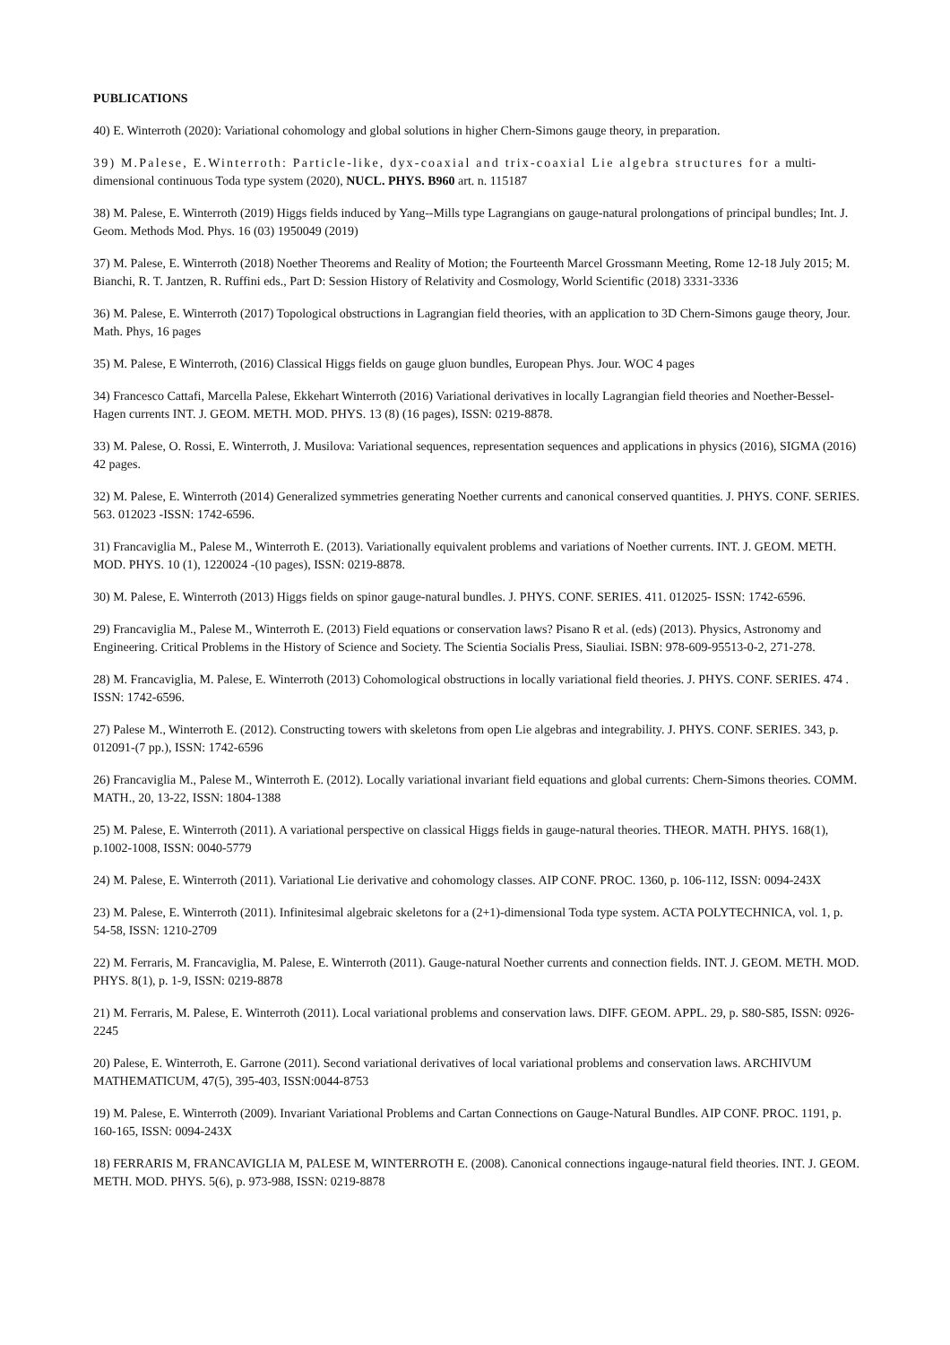PUBLICATIONS
40) E. Winterroth (2020): Variational cohomology and global solutions in higher Chern-Simons gauge theory, in preparation.
39) M.Palese, E.Winterroth: Particle-like, dyx-coaxial and trix-coaxial Lie algebra structures for a multi-dimensional continuous Toda type system (2020), NUCL. PHYS. B960 art. n. 115187
38) M. Palese, E. Winterroth (2019) Higgs fields induced by Yang--Mills type Lagrangians on gauge-natural prolongations of principal bundles; Int. J. Geom. Methods Mod. Phys. 16 (03) 1950049 (2019)
37) M. Palese, E. Winterroth (2018) Noether Theorems and Reality of Motion; the Fourteenth Marcel Grossmann Meeting, Rome 12-18 July 2015; M. Bianchi, R. T. Jantzen, R. Ruffini eds., Part D: Session History of Relativity and Cosmology, World Scientific (2018) 3331-3336
36) M. Palese, E. Winterroth (2017) Topological obstructions in Lagrangian field theories, with an application to 3D Chern-Simons gauge theory, Jour. Math. Phys, 16 pages
35) M. Palese, E Winterroth, (2016) Classical Higgs fields on gauge gluon bundles, European Phys. Jour. WOC 4 pages
34) Francesco Cattafi, Marcella Palese, Ekkehart Winterroth (2016) Variational derivatives in locally Lagrangian field theories and Noether-Bessel-Hagen currents INT. J. GEOM. METH. MOD. PHYS. 13 (8) (16 pages), ISSN: 0219-8878.
33) M. Palese, O. Rossi, E. Winterroth, J. Musilova: Variational sequences, representation sequences and applications in physics (2016), SIGMA (2016) 42 pages.
32) M. Palese, E. Winterroth (2014) Generalized symmetries generating Noether currents and canonical conserved quantities. J. PHYS. CONF. SERIES. 563. 012023 -ISSN: 1742-6596.
31) Francaviglia M., Palese M., Winterroth E. (2013). Variationally equivalent problems and variations of Noether currents. INT. J. GEOM. METH. MOD. PHYS. 10 (1), 1220024 -(10 pages), ISSN: 0219-8878.
30) M. Palese, E. Winterroth (2013) Higgs fields on spinor gauge-natural bundles. J. PHYS. CONF. SERIES. 411. 012025- ISSN: 1742-6596.
29) Francaviglia M., Palese M., Winterroth E. (2013) Field equations or conservation laws? Pisano R et al. (eds) (2013). Physics, Astronomy and Engineering. Critical Problems in the History of Science and Society. The Scientia Socialis Press, Siauliai. ISBN: 978-609-95513-0-2, 271-278.
28) M. Francaviglia, M. Palese, E. Winterroth (2013) Cohomological obstructions in locally variational field theories. J. PHYS. CONF. SERIES. 474 . ISSN: 1742-6596.
27) Palese M., Winterroth E. (2012). Constructing towers with skeletons from open Lie algebras and integrability. J. PHYS. CONF. SERIES. 343, p. 012091-(7 pp.), ISSN: 1742-6596
26) Francaviglia M., Palese M., Winterroth E. (2012). Locally variational invariant field equations and global currents: Chern-Simons theories. COMM. MATH., 20, 13-22, ISSN: 1804-1388
25) M. Palese, E. Winterroth (2011). A variational perspective on classical Higgs fields in gauge-natural theories. THEOR. MATH. PHYS. 168(1), p.1002-1008, ISSN: 0040-5779
24) M. Palese, E. Winterroth (2011). Variational Lie derivative and cohomology classes. AIP CONF. PROC. 1360, p. 106-112, ISSN: 0094-243X
23) M. Palese, E. Winterroth (2011). Infinitesimal algebraic skeletons for a (2+1)-dimensional Toda type system. ACTA POLYTECHNICA, vol. 1, p. 54-58, ISSN: 1210-2709
22) M. Ferraris, M. Francaviglia, M. Palese, E. Winterroth (2011). Gauge-natural Noether currents and connection fields. INT. J. GEOM. METH. MOD. PHYS. 8(1), p. 1-9, ISSN: 0219-8878
21) M. Ferraris, M. Palese, E. Winterroth (2011). Local variational problems and conservation laws. DIFF. GEOM. APPL. 29, p. S80-S85, ISSN: 0926-2245
20) Palese, E. Winterroth, E. Garrone (2011). Second variational derivatives of local variational problems and conservation laws. ARCHIVUM MATHEMATICUM, 47(5), 395-403, ISSN:0044-8753
19) M. Palese, E. Winterroth (2009). Invariant Variational Problems and Cartan Connections on Gauge-Natural Bundles. AIP CONF. PROC. 1191, p. 160-165, ISSN: 0094-243X
18) FERRARIS M, FRANCAVIGLIA M, PALESE M, WINTERROTH E. (2008). Canonical connections ingauge-natural field theories. INT. J. GEOM. METH. MOD. PHYS. 5(6), p. 973-988, ISSN: 0219-8878